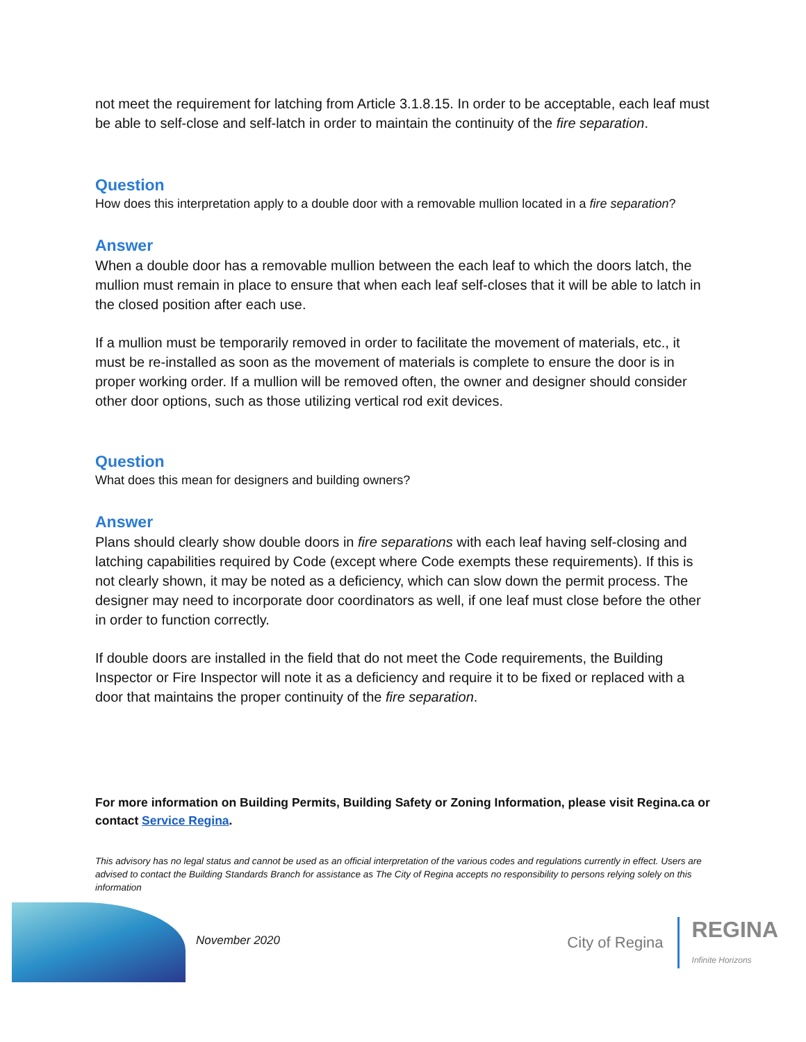not meet the requirement for latching from Article 3.1.8.15. In order to be acceptable, each leaf must be able to self-close and self-latch in order to maintain the continuity of the fire separation.
Question
How does this interpretation apply to a double door with a removable mullion located in a fire separation?
Answer
When a double door has a removable mullion between the each leaf to which the doors latch, the mullion must remain in place to ensure that when each leaf self-closes that it will be able to latch in the closed position after each use.
If a mullion must be temporarily removed in order to facilitate the movement of materials, etc., it must be re-installed as soon as the movement of materials is complete to ensure the door is in proper working order. If a mullion will be removed often, the owner and designer should consider other door options, such as those utilizing vertical rod exit devices.
Question
What does this mean for designers and building owners?
Answer
Plans should clearly show double doors in fire separations with each leaf having self-closing and latching capabilities required by Code (except where Code exempts these requirements). If this is not clearly shown, it may be noted as a deficiency, which can slow down the permit process. The designer may need to incorporate door coordinators as well, if one leaf must close before the other in order to function correctly.
If double doors are installed in the field that do not meet the Code requirements, the Building Inspector or Fire Inspector will note it as a deficiency and require it to be fixed or replaced with a door that maintains the proper continuity of the fire separation.
For more information on Building Permits, Building Safety or Zoning Information, please visit Regina.ca or contact Service Regina.
This advisory has no legal status and cannot be used as an official interpretation of the various codes and regulations currently in effect. Users are advised to contact the Building Standards Branch for assistance as The City of Regina accepts no responsibility to persons relying solely on this information
November 2020
City of Regina REGINA
Infinite Horizons